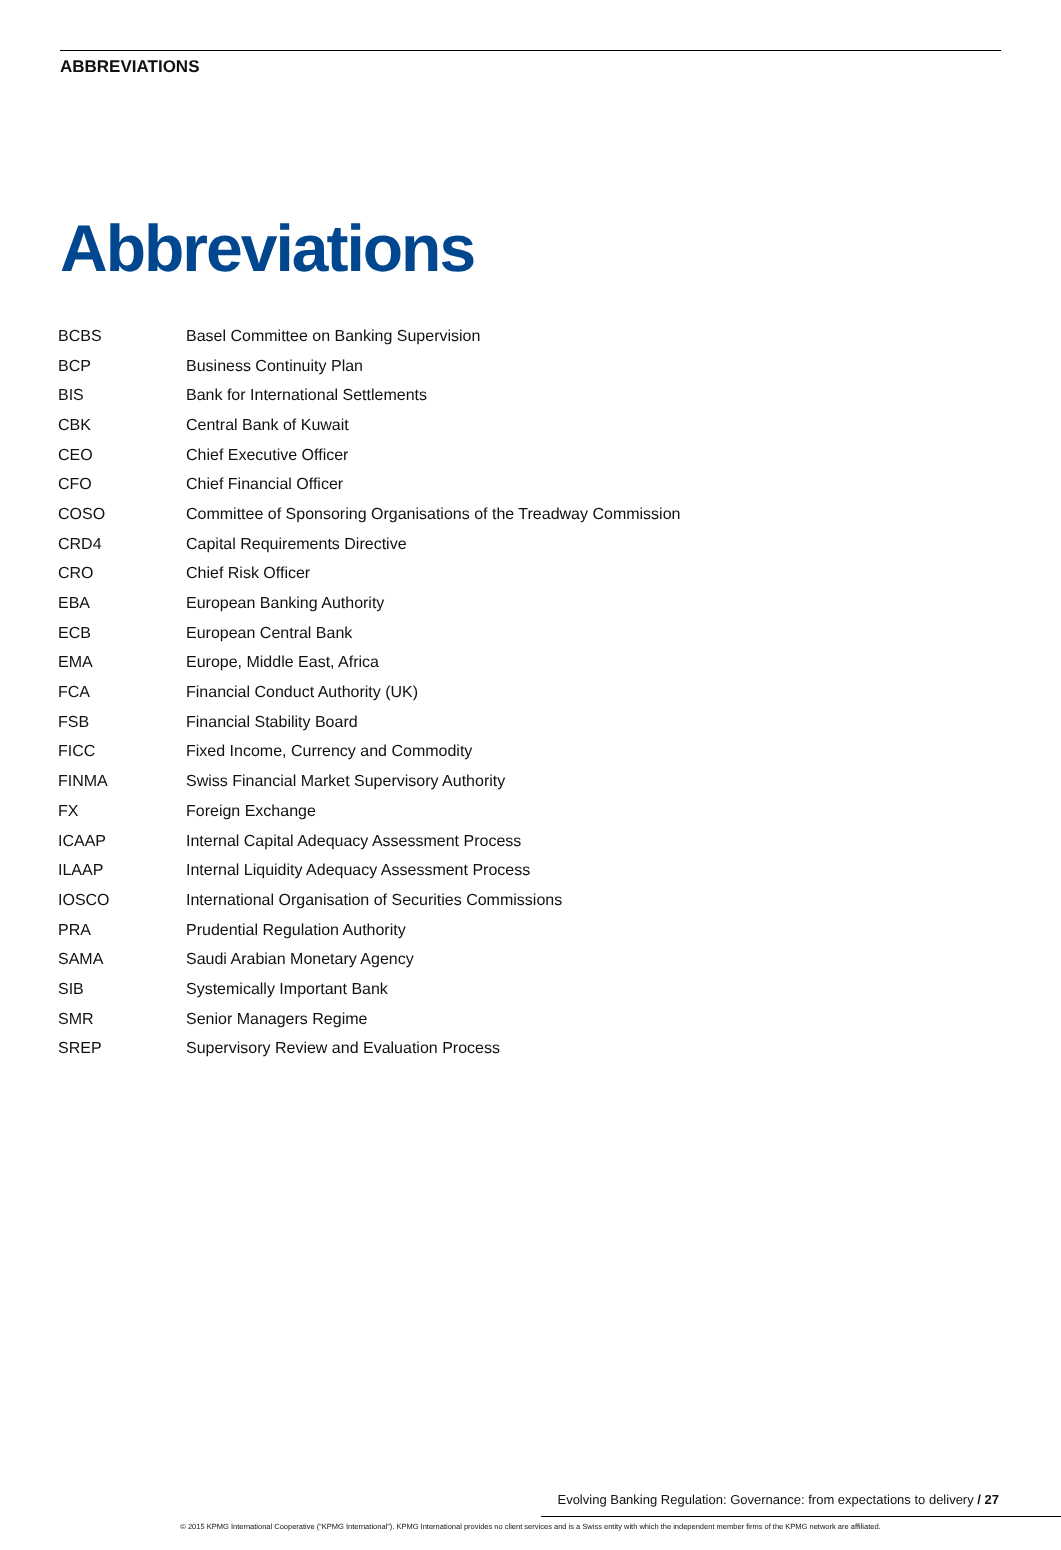ABBREVIATIONS
Abbreviations
| BCBS | Basel Committee on Banking Supervision |
| BCP | Business Continuity Plan |
| BIS | Bank for International Settlements |
| CBK | Central Bank of Kuwait |
| CEO | Chief Executive Officer |
| CFO | Chief Financial Officer |
| COSO | Committee of Sponsoring Organisations of the Treadway Commission |
| CRD4 | Capital Requirements Directive |
| CRO | Chief Risk Officer |
| EBA | European Banking Authority |
| ECB | European Central Bank |
| EMA | Europe, Middle East, Africa |
| FCA | Financial Conduct Authority (UK) |
| FSB | Financial Stability Board |
| FICC | Fixed Income, Currency and Commodity |
| FINMA | Swiss Financial Market Supervisory Authority |
| FX | Foreign Exchange |
| ICAAP | Internal Capital Adequacy Assessment Process |
| ILAAP | Internal Liquidity Adequacy Assessment Process |
| IOSCO | International Organisation of Securities Commissions |
| PRA | Prudential Regulation Authority |
| SAMA | Saudi Arabian Monetary Agency |
| SIB | Systemically Important Bank |
| SMR | Senior Managers Regime |
| SREP | Supervisory Review and Evaluation Process |
Evolving Banking Regulation: Governance: from expectations to delivery / 27
© 2015 KPMG International Cooperative (“KPMG International”). KPMG International provides no client services and is a Swiss entity with which the independent member firms of the KPMG network are affiliated.